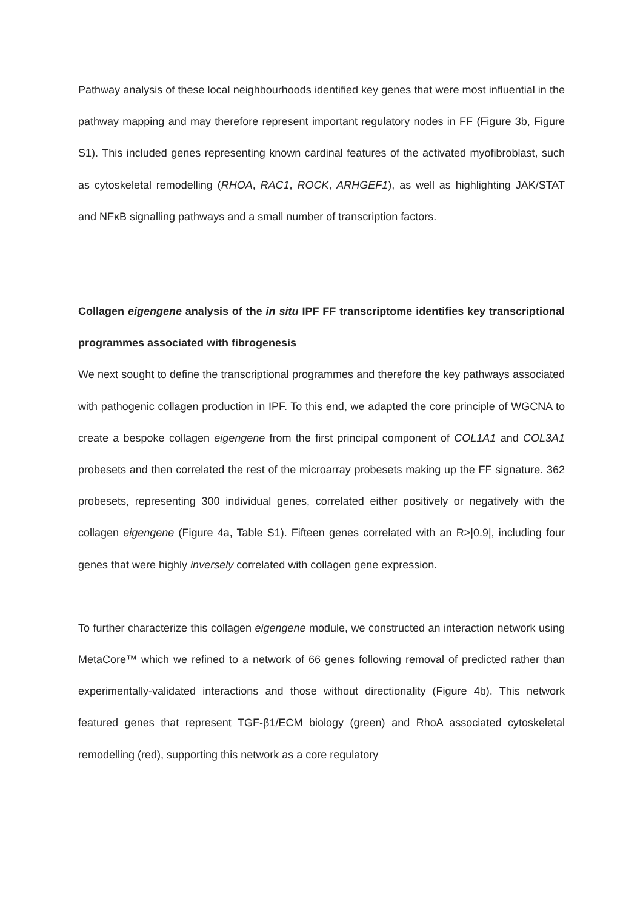Pathway analysis of these local neighbourhoods identified key genes that were most influential in the pathway mapping and may therefore represent important regulatory nodes in FF (Figure 3b, Figure S1). This included genes representing known cardinal features of the activated myofibroblast, such as cytoskeletal remodelling (RHOA, RAC1, ROCK, ARHGEF1), as well as highlighting JAK/STAT and NFκB signalling pathways and a small number of transcription factors.
Collagen eigengene analysis of the in situ IPF FF transcriptome identifies key transcriptional programmes associated with fibrogenesis
We next sought to define the transcriptional programmes and therefore the key pathways associated with pathogenic collagen production in IPF. To this end, we adapted the core principle of WGCNA to create a bespoke collagen eigengene from the first principal component of COL1A1 and COL3A1 probesets and then correlated the rest of the microarray probesets making up the FF signature. 362 probesets, representing 300 individual genes, correlated either positively or negatively with the collagen eigengene (Figure 4a, Table S1). Fifteen genes correlated with an R>|0.9|, including four genes that were highly inversely correlated with collagen gene expression.
To further characterize this collagen eigengene module, we constructed an interaction network using MetaCore™ which we refined to a network of 66 genes following removal of predicted rather than experimentally-validated interactions and those without directionality (Figure 4b). This network featured genes that represent TGF-β1/ECM biology (green) and RhoA associated cytoskeletal remodelling (red), supporting this network as a core regulatory